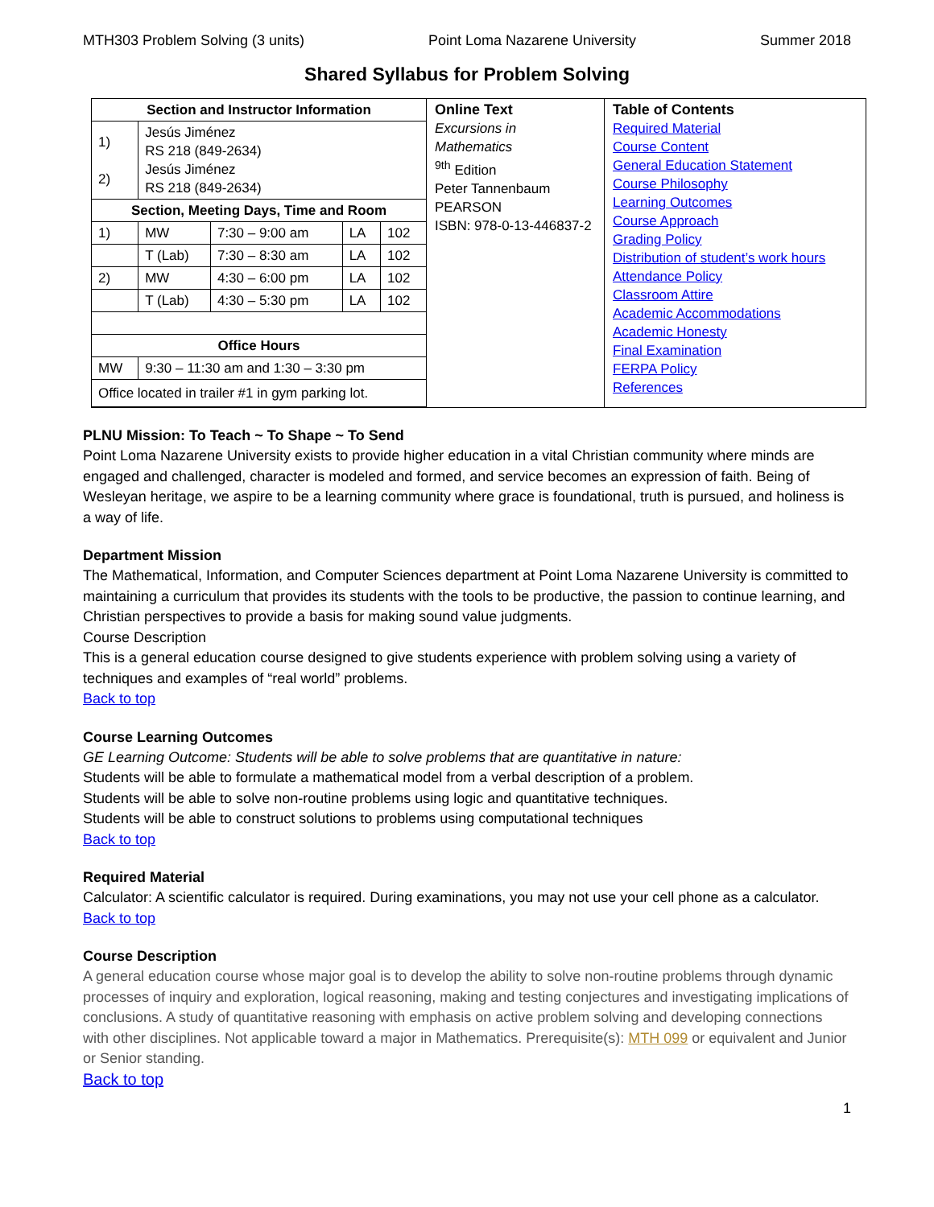MTH303 Problem Solving (3 units) Point Loma Nazarene University Summer 2018
Shared Syllabus for Problem Solving
| / Section and Instructor Information / / / / / / --- / --- / --- / --- / --- / / 1) 2) / Jesús Jiménez RS 218 (849-2634) Jesús Jiménez RS 218 (849-2634) / / / / / Section, Meeting Days, Time and Room / / / / / / 1) / MW / 7:30 – 9:00 am / LA / 102 / / / T (Lab) / 7:30 – 8:30 am / LA / 102 / / 2) / MW / 4:30 – 6:00 pm / LA / 102 / / / T (Lab) / 4:30 – 5:30 pm / LA / 102 / / Office Hours / / / / / / MW / 9:30 – 11:30 am and 1:30 – 3:30 pm / / / / / Office located in trailer #1 in gym parking lot. / / / / / | Online Text Excursions in Mathematics <sup>9th</sup> Edition Peter Tannenbaum PEARSON ISBN: 978-0-13-446837-2 | Table of Contents Required Material Course Content General Education Statement Course Philosophy Learning Outcomes Course Approach Grading Policy Distribution of student’s work hours Attendance Policy Classroom Attire Academic Accommodations Academic Honesty Final Examination FERPA Policy References |
PLNU Mission: To Teach ~ To Shape ~ To Send
Point Loma Nazarene University exists to provide higher education in a vital Christian community where minds are engaged and challenged, character is modeled and formed, and service becomes an expression of faith. Being of Wesleyan heritage, we aspire to be a learning community where grace is foundational, truth is pursued, and holiness is a way of life.
Department Mission
The Mathematical, Information, and Computer Sciences department at Point Loma Nazarene University is committed to maintaining a curriculum that provides its students with the tools to be productive, the passion to continue learning, and Christian perspectives to provide a basis for making sound value judgments.
Course Description
This is a general education course designed to give students experience with problem solving using a variety of techniques and examples of “real world” problems.
Back to top
Course Learning Outcomes
GE Learning Outcome: Students will be able to solve problems that are quantitative in nature:
Students will be able to formulate a mathematical model from a verbal description of a problem.
Students will be able to solve non-routine problems using logic and quantitative techniques.
Students will be able to construct solutions to problems using computational techniques
Back to top
Required Material
Calculator: A scientific calculator is required. During examinations, you may not use your cell phone as a calculator.
Back to top
Course Description
A general education course whose major goal is to develop the ability to solve non-routine problems through dynamic processes of inquiry and exploration, logical reasoning, making and testing conjectures and investigating implications of conclusions. A study of quantitative reasoning with emphasis on active problem solving and developing connections with other disciplines. Not applicable toward a major in Mathematics. Prerequisite(s): MTH 099 or equivalent and Junior or Senior standing.
Back to top
1